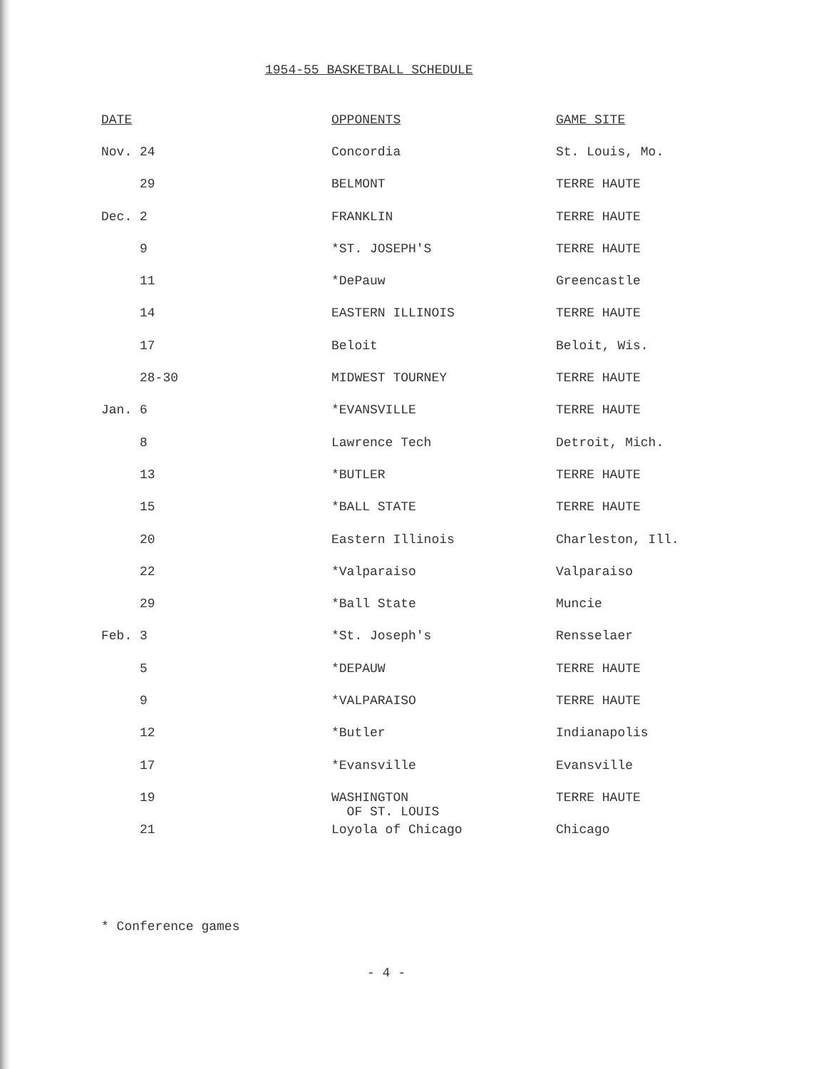1954-55 BASKETBALL SCHEDULE
| DATE | OPPONENTS | GAME SITE |
| --- | --- | --- |
| Nov. 24 | Concordia | St. Louis, Mo. |
| 29 | BELMONT | TERRE HAUTE |
| Dec. 2 | FRANKLIN | TERRE HAUTE |
| 9 | *ST. JOSEPH'S | TERRE HAUTE |
| 11 | *DePauw | Greencastle |
| 14 | EASTERN ILLINOIS | TERRE HAUTE |
| 17 | Beloit | Beloit, Wis. |
| 28-30 | MIDWEST TOURNEY | TERRE HAUTE |
| Jan. 6 | *EVANSVILLE | TERRE HAUTE |
| 8 | Lawrence Tech | Detroit, Mich. |
| 13 | *BUTLER | TERRE HAUTE |
| 15 | *BALL STATE | TERRE HAUTE |
| 20 | Eastern Illinois | Charleston, Ill. |
| 22 | *Valparaiso | Valparaiso |
| 29 | *Ball State | Muncie |
| Feb. 3 | *St. Joseph's | Rensselaer |
| 5 | *DEPAUW | TERRE HAUTE |
| 9 | *VALPARAISO | TERRE HAUTE |
| 12 | *Butler | Indianapolis |
| 17 | *Evansville | Evansville |
| 19 | WASHINGTON OF ST. LOUIS | TERRE HAUTE |
| 21 | Loyola of Chicago | Chicago |
* Conference games
- 4 -